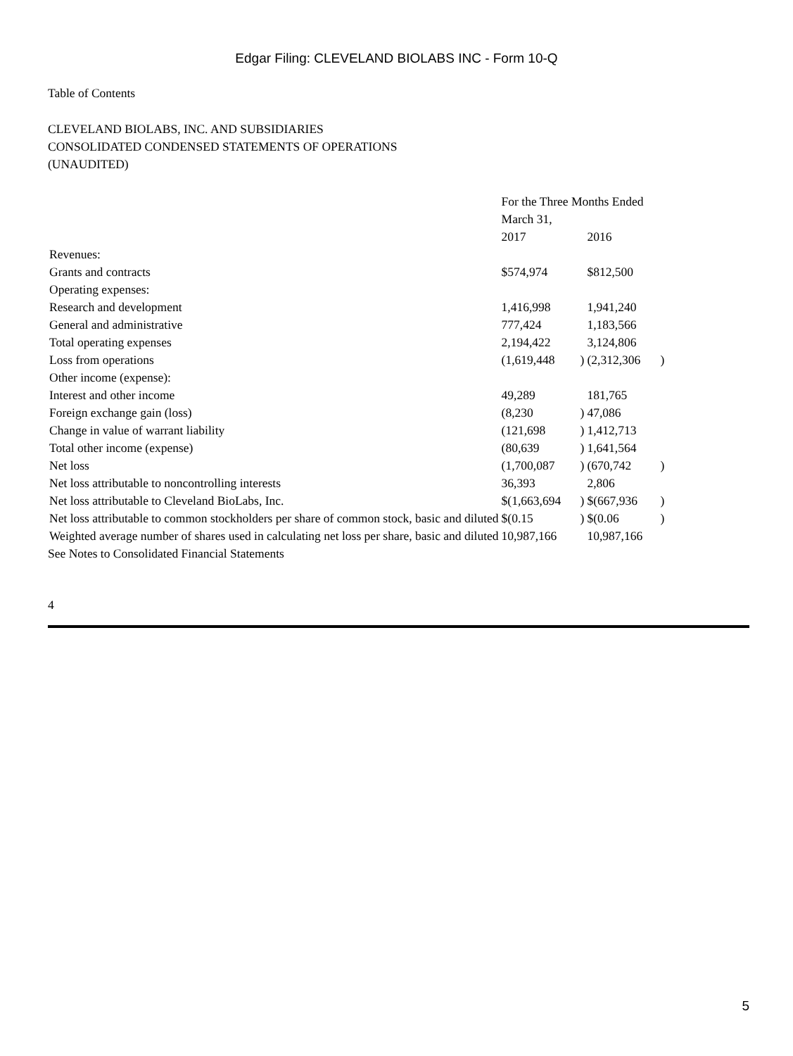Edgar Filing: CLEVELAND BIOLABS INC - Form 10-Q
Table of Contents
CLEVELAND BIOLABS, INC. AND SUBSIDIARIES
CONSOLIDATED CONDENSED STATEMENTS OF OPERATIONS
(UNAUDITED)
| | For the Three Months Ended March 31, | | | |
| | 2017 | | 2016 | |
| Revenues: | | | | |
| Grants and contracts | $574,974 | | $812,500 | |
| Operating expenses: | | | | |
| Research and development | 1,416,998 | | 1,941,240 | |
| General and administrative | 777,424 | | 1,183,566 | |
| Total operating expenses | 2,194,422 | | 3,124,806 | |
| Loss from operations | (1,619,448 | ) | (2,312,306 | ) |
| Other income (expense): | | | | |
| Interest and other income | 49,289 | | 181,765 | |
| Foreign exchange gain (loss) | (8,230 | ) | 47,086 | |
| Change in value of warrant liability | (121,698 | ) | 1,412,713 | |
| Total other income (expense) | (80,639 | ) | 1,641,564 | |
| Net loss | (1,700,087 | ) | (670,742 | ) |
| Net loss attributable to noncontrolling interests | 36,393 | | 2,806 | |
| Net loss attributable to Cleveland BioLabs, Inc. | $(1,663,694 | ) | $(667,936 | ) |
| Net loss attributable to common stockholders per share of common stock, basic and diluted | $(0.15 | ) | $(0.06 | ) |
| Weighted average number of shares used in calculating net loss per share, basic and diluted | 10,987,166 | | 10,987,166 | |
See Notes to Consolidated Financial Statements
4
5